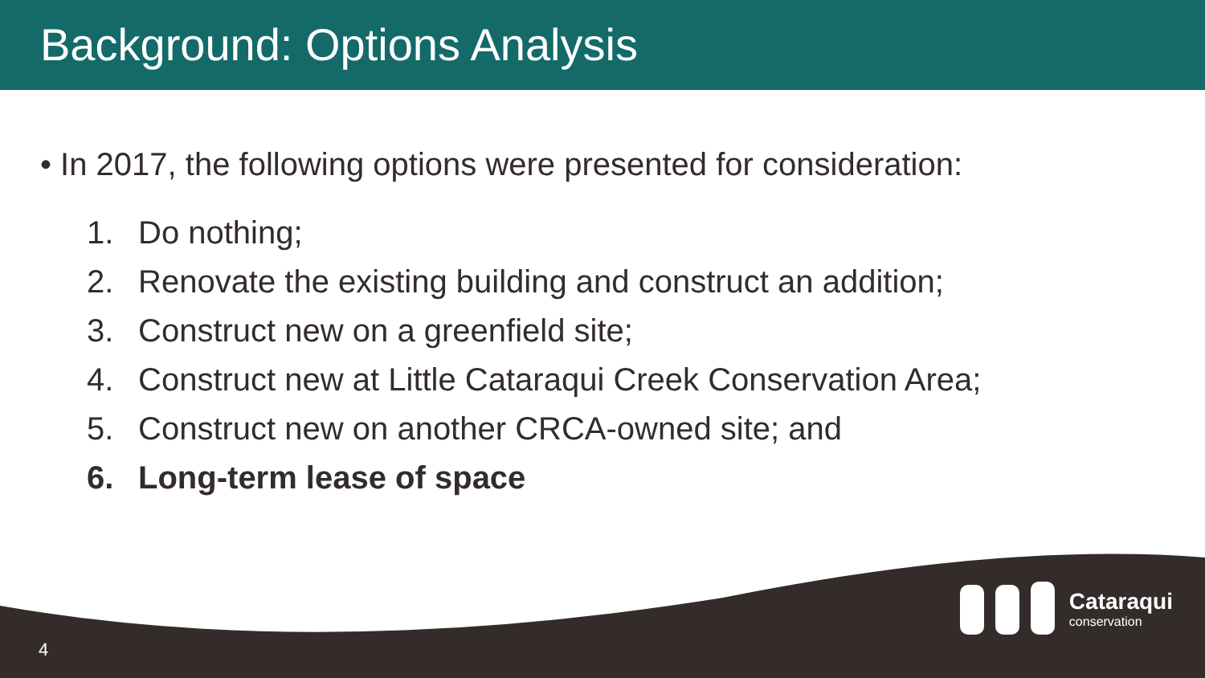Background: Options Analysis
• In 2017, the following options were presented for consideration:
1. Do nothing;
2. Renovate the existing building and construct an addition;
3. Construct new on a greenfield site;
4. Construct new at Little Cataraqui Creek Conservation Area;
5. Construct new on another CRCA-owned site; and
6. Long-term lease of space
4
Cataraqui
conservation